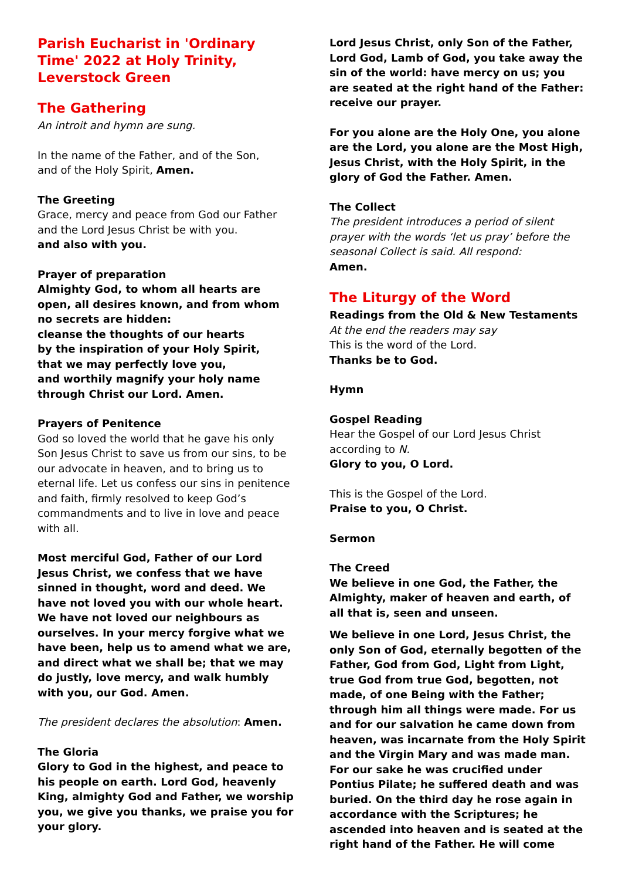Parish Eucharist in 'Ordinary Time' 2022 at Holy Trinity, Leverstock Green
The Gathering
An introit and hymn are sung.
In the name of the Father, and of the Son,
and of the Holy Spirit, Amen.
The Greeting
Grace, mercy and peace from God our Father and the Lord Jesus Christ be with you.
and also with you.
Prayer of preparation
Almighty God, to whom all hearts are open, all desires known, and from whom no secrets are hidden:
cleanse the thoughts of our hearts
by the inspiration of your Holy Spirit,
that we may perfectly love you,
and worthily magnify your holy name
through Christ our Lord. Amen.
Prayers of Penitence
God so loved the world that he gave his only Son Jesus Christ to save us from our sins, to be our advocate in heaven, and to bring us to eternal life. Let us confess our sins in penitence and faith, firmly resolved to keep God’s commandments and to live in love and peace with all.
Most merciful God, Father of our Lord Jesus Christ, we confess that we have sinned in thought, word and deed. We have not loved you with our whole heart. We have not loved our neighbours as ourselves. In your mercy forgive what we have been, help us to amend what we are, and direct what we shall be; that we may do justly, love mercy, and walk humbly with you, our God. Amen.
The president declares the absolution: Amen.
The Gloria
Glory to God in the highest, and peace to his people on earth. Lord God, heavenly King, almighty God and Father, we worship you, we give you thanks, we praise you for your glory.
Lord Jesus Christ, only Son of the Father, Lord God, Lamb of God, you take away the sin of the world: have mercy on us; you are seated at the right hand of the Father: receive our prayer.
For you alone are the Holy One, you alone are the Lord, you alone are the Most High, Jesus Christ, with the Holy Spirit, in the glory of God the Father. Amen.
The Collect
The president introduces a period of silent prayer with the words ‘let us pray’ before the seasonal Collect is said. All respond:
Amen.
The Liturgy of the Word
Readings from the Old & New Testaments
At the end the readers may say
This is the word of the Lord.
Thanks be to God.
Hymn
Gospel Reading
Hear the Gospel of our Lord Jesus Christ according to N.
Glory to you, O Lord.
This is the Gospel of the Lord.
Praise to you, O Christ.
Sermon
The Creed
We believe in one God, the Father, the Almighty, maker of heaven and earth, of all that is, seen and unseen.
We believe in one Lord, Jesus Christ, the only Son of God, eternally begotten of the Father, God from God, Light from Light, true God from true God, begotten, not made, of one Being with the Father; through him all things were made. For us and for our salvation he came down from heaven, was incarnate from the Holy Spirit and the Virgin Mary and was made man. For our sake he was crucified under Pontius Pilate; he suffered death and was buried. On the third day he rose again in accordance with the Scriptures; he ascended into heaven and is seated at the right hand of the Father. He will come